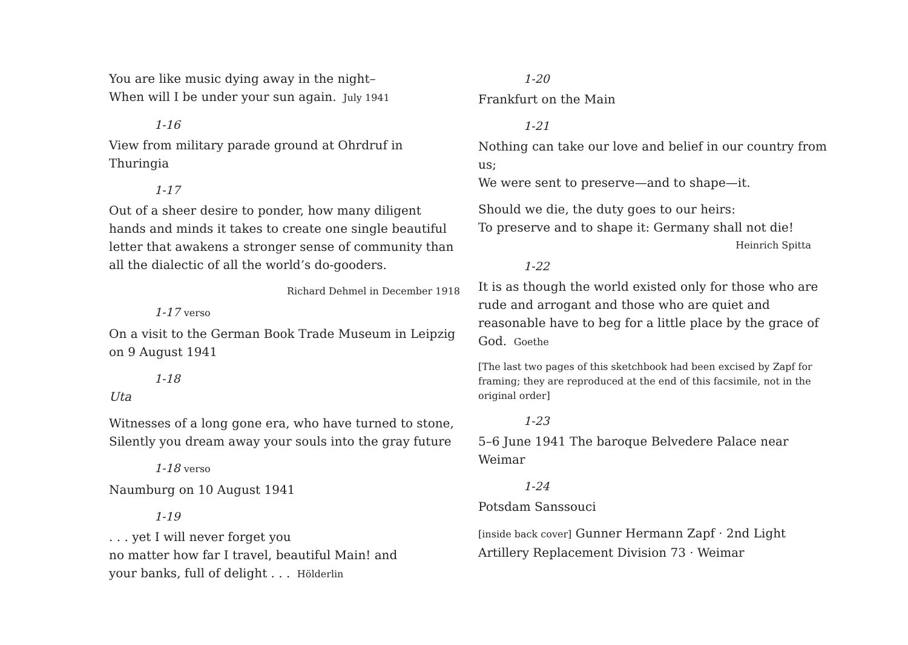You are like music dying away in the night–
When will I be under your sun again. July 1941
1-16
View from military parade ground at Ohrdruf in Thuringia
1-17
Out of a sheer desire to ponder, how many diligent hands and minds it takes to create one single beautiful letter that awakens a stronger sense of community than all the dialectic of all the world’s do-gooders.
Richard Dehmel in December 1918
1-17 verso
On a visit to the German Book Trade Museum in Leipzig on 9 August 1941
1-18
Uta
Witnesses of a long gone era, who have turned to stone,
Silently you dream away your souls into the gray future
1-18 verso
Naumburg on 10 August 1941
1-19
. . . yet I will never forget you
no matter how far I travel, beautiful Main! and
your banks, full of delight . . . Hölderlin
1-20
Frankfurt on the Main
1-21
Nothing can take our love and belief in our country from us;
We were sent to preserve—and to shape—it.
Should we die, the duty goes to our heirs:
To preserve and to shape it: Germany shall not die!
Heinrich Spitta
1-22
It is as though the world existed only for those who are rude and arrogant and those who are quiet and reasonable have to beg for a little place by the grace of God. Goethe
[The last two pages of this sketchbook had been excised by Zapf for framing; they are reproduced at the end of this facsimile, not in the original order]
1-23
5–6 June 1941 The baroque Belvedere Palace near Weimar
1-24
Potsdam Sanssouci
[inside back cover] Gunner Hermann Zapf · 2nd Light Artillery Replacement Division 73 · Weimar